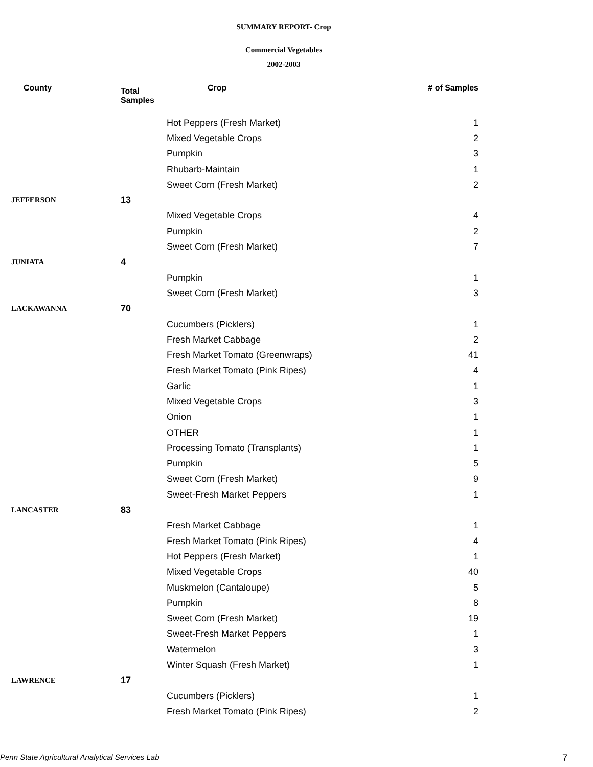SUMMARY REPORT- Crop
Commercial Vegetables
2002-2003
| County | Total Samples | Crop | # of Samples |
| --- | --- | --- | --- |
| | | Hot Peppers (Fresh Market) | 1 |
| | | Mixed Vegetable Crops | 2 |
| | | Pumpkin | 3 |
| | | Rhubarb-Maintain | 1 |
| | | Sweet Corn (Fresh Market) | 2 |
| JEFFERSON | 13 | | |
| | | Mixed Vegetable Crops | 4 |
| | | Pumpkin | 2 |
| | | Sweet Corn (Fresh Market) | 7 |
| JUNIATA | 4 | | |
| | | Pumpkin | 1 |
| | | Sweet Corn (Fresh Market) | 3 |
| LACKAWANNA | 70 | | |
| | | Cucumbers (Picklers) | 1 |
| | | Fresh Market Cabbage | 2 |
| | | Fresh Market Tomato (Greenwraps) | 41 |
| | | Fresh Market Tomato (Pink Ripes) | 4 |
| | | Garlic | 1 |
| | | Mixed Vegetable Crops | 3 |
| | | Onion | 1 |
| | | OTHER | 1 |
| | | Processing Tomato (Transplants) | 1 |
| | | Pumpkin | 5 |
| | | Sweet Corn (Fresh Market) | 9 |
| | | Sweet-Fresh Market Peppers | 1 |
| LANCASTER | 83 | | |
| | | Fresh Market Cabbage | 1 |
| | | Fresh Market Tomato (Pink Ripes) | 4 |
| | | Hot Peppers (Fresh Market) | 1 |
| | | Mixed Vegetable Crops | 40 |
| | | Muskmelon (Cantaloupe) | 5 |
| | | Pumpkin | 8 |
| | | Sweet Corn (Fresh Market) | 19 |
| | | Sweet-Fresh Market Peppers | 1 |
| | | Watermelon | 3 |
| | | Winter Squash (Fresh Market) | 1 |
| LAWRENCE | 17 | | |
| | | Cucumbers (Picklers) | 1 |
| | | Fresh Market Tomato (Pink Ripes) | 2 |
Penn State Agricultural Analytical Services Lab 7